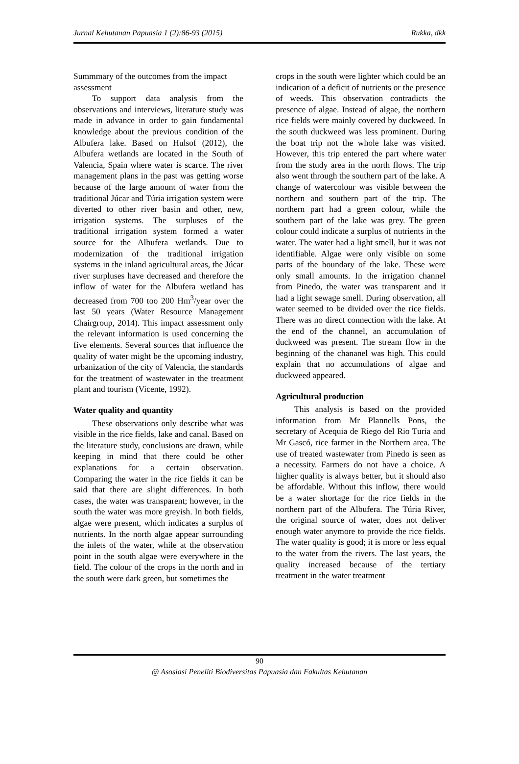Jurnal Kehutanan Papuasia 1 (2):86-93 (2015) Rukka, dkk
Summmary of the outcomes from the impact assessment
To support data analysis from the observations and interviews, literature study was made in advance in order to gain fundamental knowledge about the previous condition of the Albufera lake. Based on Hulsof (2012), the Albufera wetlands are located in the South of Valencia, Spain where water is scarce. The river management plans in the past was getting worse because of the large amount of water from the traditional Júcar and Túria irrigation system were diverted to other river basin and other, new, irrigation systems. The surpluses of the traditional irrigation system formed a water source for the Albufera wetlands. Due to modernization of the traditional irrigation systems in the inland agricultural areas, the Júcar river surpluses have decreased and therefore the inflow of water for the Albufera wetland has decreased from 700 too 200 Hm<sup>3</sup>/year over the last 50 years (Water Resource Management Chairgroup, 2014). This impact assessment only the relevant information is used concerning the five elements. Several sources that influence the quality of water might be the upcoming industry, urbanization of the city of Valencia, the standards for the treatment of wastewater in the treatment plant and tourism (Vicente, 1992).
Water quality and quantity
These observations only describe what was visible in the rice fields, lake and canal. Based on the literature study, conclusions are drawn, while keeping in mind that there could be other explanations for a certain observation. Comparing the water in the rice fields it can be said that there are slight differences. In both cases, the water was transparent; however, in the south the water was more greyish. In both fields, algae were present, which indicates a surplus of nutrients. In the north algae appear surrounding the inlets of the water, while at the observation point in the south algae were everywhere in the field. The colour of the crops in the north and in the south were dark green, but sometimes the
crops in the south were lighter which could be an indication of a deficit of nutrients or the presence of weeds. This observation contradicts the presence of algae. Instead of algae, the northern rice fields were mainly covered by duckweed. In the south duckweed was less prominent. During the boat trip not the whole lake was visited. However, this trip entered the part where water from the study area in the north flows. The trip also went through the southern part of the lake. A change of watercolour was visible between the northern and southern part of the trip. The northern part had a green colour, while the southern part of the lake was grey. The green colour could indicate a surplus of nutrients in the water. The water had a light smell, but it was not identifiable. Algae were only visible on some parts of the boundary of the lake. These were only small amounts. In the irrigation channel from Pinedo, the water was transparent and it had a light sewage smell. During observation, all water seemed to be divided over the rice fields. There was no direct connection with the lake. At the end of the channel, an accumulation of duckweed was present. The stream flow in the beginning of the chananel was high. This could explain that no accumulations of algae and duckweed appeared.
Agricultural production
This analysis is based on the provided information from Mr Plannells Pons, the secretary of Acequia de Riego del Rio Turia and Mr Gascó, rice farmer in the Northern area. The use of treated wastewater from Pinedo is seen as a necessity. Farmers do not have a choice. A higher quality is always better, but it should also be affordable. Without this inflow, there would be a water shortage for the rice fields in the northern part of the Albufera. The Túria River, the original source of water, does not deliver enough water anymore to provide the rice fields. The water quality is good; it is more or less equal to the water from the rivers. The last years, the quality increased because of the tertiary treatment in the water treatment
90
@ Asosiasi Peneliti Biodiversitas Papuasia dan Fakultas Kehutanan